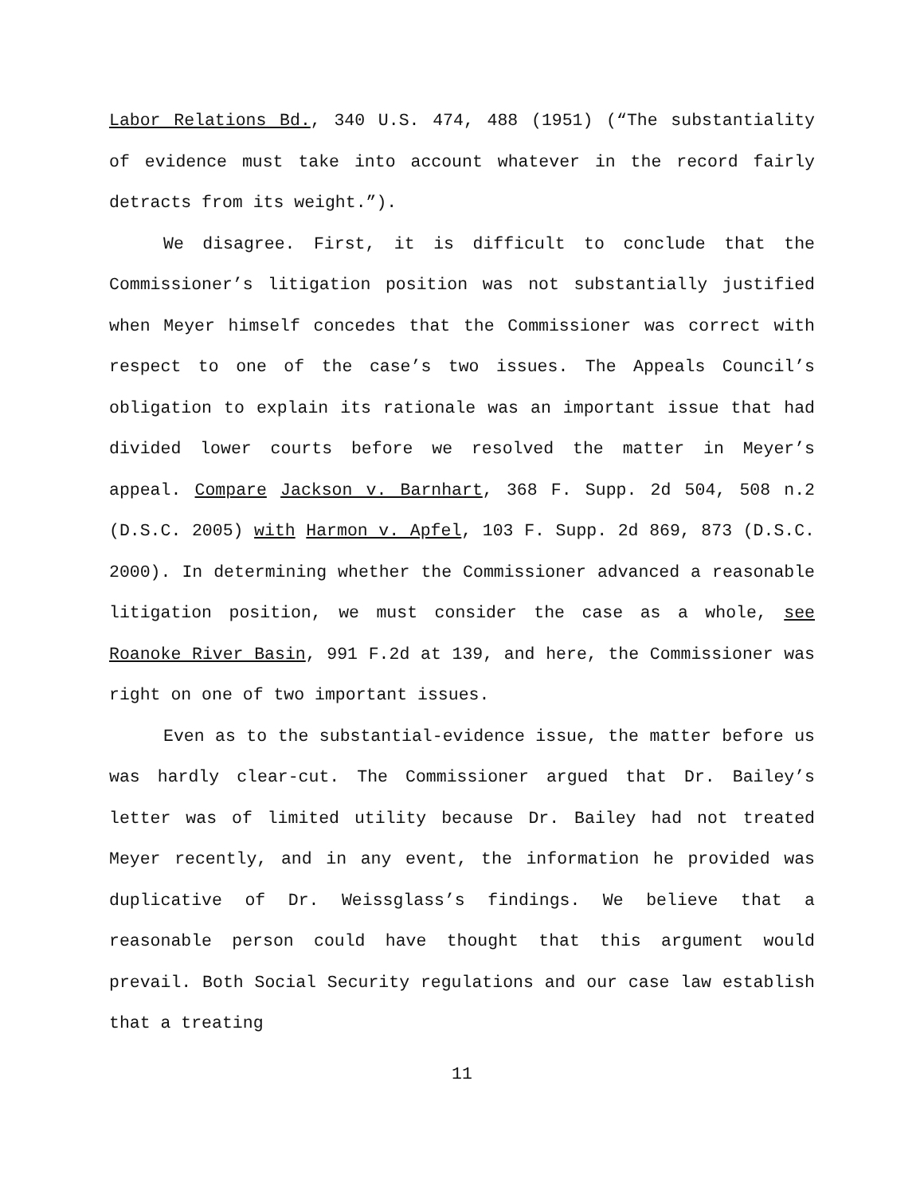Labor Relations Bd., 340 U.S. 474, 488 (1951) (“The substantiality of evidence must take into account whatever in the record fairly detracts from its weight.”).
We disagree. First, it is difficult to conclude that the Commissioner’s litigation position was not substantially justified when Meyer himself concedes that the Commissioner was correct with respect to one of the case’s two issues. The Appeals Council’s obligation to explain its rationale was an important issue that had divided lower courts before we resolved the matter in Meyer’s appeal. Compare Jackson v. Barnhart, 368 F. Supp. 2d 504, 508 n.2 (D.S.C. 2005) with Harmon v. Apfel, 103 F. Supp. 2d 869, 873 (D.S.C. 2000). In determining whether the Commissioner advanced a reasonable litigation position, we must consider the case as a whole, see Roanoke River Basin, 991 F.2d at 139, and here, the Commissioner was right on one of two important issues.
Even as to the substantial-evidence issue, the matter before us was hardly clear-cut. The Commissioner argued that Dr. Bailey’s letter was of limited utility because Dr. Bailey had not treated Meyer recently, and in any event, the information he provided was duplicative of Dr. Weissglass’s findings. We believe that a reasonable person could have thought that this argument would prevail. Both Social Security regulations and our case law establish that a treating
11